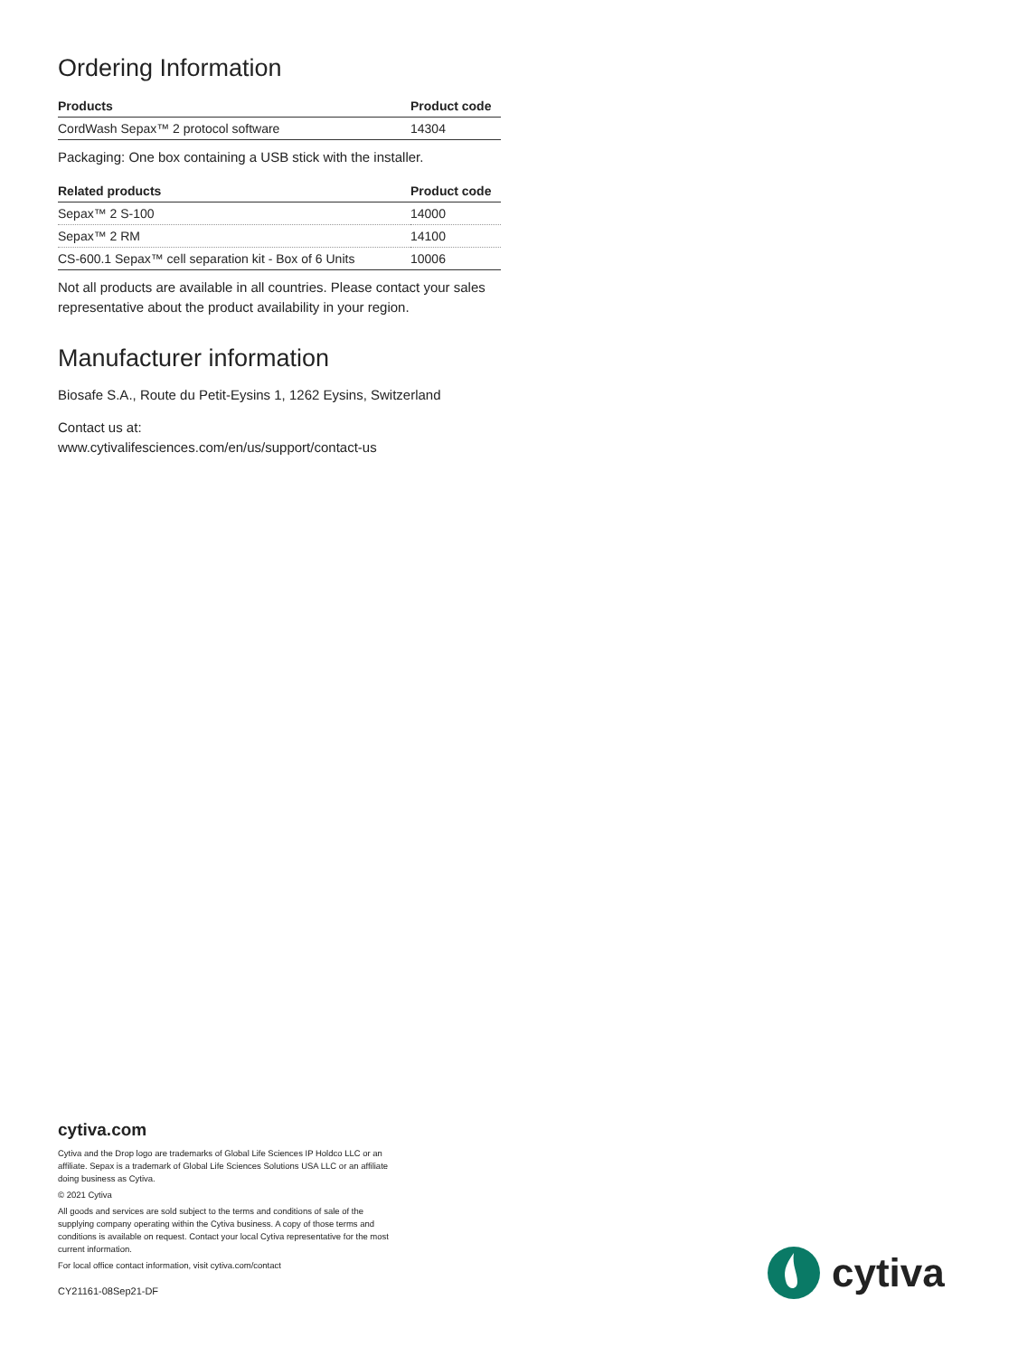Ordering Information
| Products | Product code |
| --- | --- |
| CordWash Sepax™ 2 protocol software | 14304 |
Packaging: One box containing a USB stick with the installer.
| Related products | Product code |
| --- | --- |
| Sepax™ 2 S-100 | 14000 |
| Sepax™ 2 RM | 14100 |
| CS-600.1 Sepax™ cell separation kit - Box of 6 Units | 10006 |
Not all products are available in all countries. Please contact your sales representative about the product availability in your region.
Manufacturer information
Biosafe S.A., Route du Petit-Eysins 1, 1262 Eysins, Switzerland
Contact us at:
www.cytivalifesciences.com/en/us/support/contact-us
cytiva.com
Cytiva and the Drop logo are trademarks of Global Life Sciences IP Holdco LLC or an affiliate. Sepax is a trademark of Global Life Sciences Solutions USA LLC or an affiliate doing business as Cytiva.
© 2021 Cytiva
All goods and services are sold subject to the terms and conditions of sale of the supplying company operating within the Cytiva business. A copy of those terms and conditions is available on request. Contact your local Cytiva representative for the most current information.
For local office contact information, visit cytiva.com/contact
CY21161-08Sep21-DF
cytiva